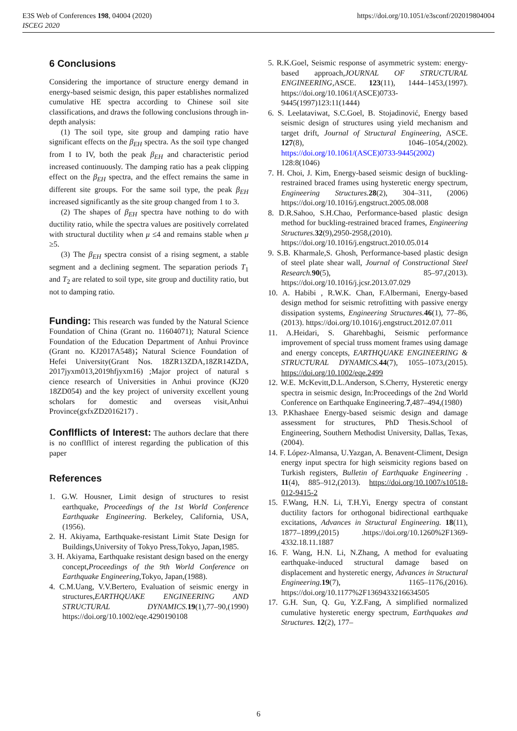E3S Web of Conferences 198, 04004 (2020)
ISCEG 2020
https://doi.org/10.1051/e3sconf/202019804004
6 Conclusions
Considering the importance of structure energy demand in energy-based seismic design, this paper establishes normalized cumulative HE spectra according to Chinese soil site classifications, and draws the following conclusions through in-depth analysis:
(1) The soil type, site group and damping ratio have significant effects on the β<sub>EH</sub> spectra. As the soil type changed from I to IV, both the peak β<sub>EH</sub> and characteristic period increased continuously. The damping ratio has a peak clipping effect on the β<sub>EH</sub> spectra, and the effect remains the same in different site groups. For the same soil type, the peak β<sub>EH</sub> increased significantly as the site group changed from 1 to 3.
(2) The shapes of β<sub>EH</sub> spectra have nothing to do with ductility ratio, while the spectra values are positively correlated with structural ductility when μ ≤4 and remains stable when μ ≥5.
(3) The β<sub>EH</sub> spectra consist of a rising segment, a stable segment and a declining segment. The separation periods T<sub>1</sub> and T<sub>2</sub> are related to soil type, site group and ductility ratio, but not to damping ratio.
Funding: This research was funded by the Natural Science Foundation of China (Grant no. 11604071); Natural Science Foundation of the Education Department of Anhui Province (Grant no. KJ2017A548)；Natural Science Foundation of Hefei University(Grant Nos. 18ZR13ZDA,18ZR14ZDA, 2017jyxm013,2019hfjyxm16) ;Major project of natural s cience research of Universities in Anhui province (KJ20 18ZD054) and the key project of university excellent young scholars for domestic and overseas visit,Anhui Province(gxfxZD2016217) .
Conflflicts of Interest: The authors declare that there is no conflflict of interest regarding the publication of this paper
References
1. G.W. Housner, Limit design of structures to resist earthquake, Proceedings of the 1st World Conference Earthquake Engineering. Berkeley, California, USA,(1956).
2. H. Akiyama, Earthquake-resistant Limit State Design for Buildings,University of Tokyo Press,Tokyo, Japan,1985.
3. H. Akiyama, Earthquake resistant design based on the energy concept,Proceedings of the 9th World Conference on Earthquake Engineering,Tokyo, Japan,(1988).
4. C.M.Uang, V.V.Bertero, Evaluation of seismic energy in structures,EARTHQUAKE ENGINEERING AND STRUCTURAL DYNAMICS. 19(1),77–90,(1990) https://doi.org/10.1002/eqe.4290190108
5. R.K.Goel, Seismic response of asymmetric system: energy-based approach,JOURNAL OF STRUCTURAL ENGINEERING,ASCE. 123(11), 1444–1453,(1997). https://doi.org/10.1061/(ASCE)0733-9445(1997)123:11(1444)
6. S. Leelataviwat, S.C.Goel, B. Stojadinović, Energy based seismic design of structures using yield mechanism and target drift, Journal of Structural Engineering, ASCE. 127(8), 1046–1054,(2002). https://doi.org/10.1061/(ASCE)0733-9445(2002) 128:8(1046)
7. H. Choi, J. Kim, Energy-based seismic design of buckling-restrained braced frames using hysteretic energy spectrum, Engineering Structures. 28(2), 304–311, (2006) https://doi.org/10.1016/j.engstruct.2005.08.008
8. D.R.Sahoo, S.H.Chao, Performance-based plastic design method for buckling-restrained braced frames, Engineering Structures. 32(9),2950-2958,(2010). https://doi.org/10.1016/j.engstruct.2010.05.014
9. S.B. Kharmale,S. Ghosh, Performance-based plastic design of steel plate shear wall, Journal of Constructional Steel Research. 90(5), 85–97,(2013). https://doi.org/10.1016/j.jcsr.2013.07.029
10. A. Habibi , R.W.K. Chan, F.Albermani, Energy-based design method for seismic retrofitting with passive energy dissipation systems, Engineering Structures. 46(1), 77–86,(2013). https://doi.org/10.1016/j.engstruct.2012.07.011
11. A.Heidari, S. Gharehbaghi, Seismic performance improvement of special truss moment frames using damage and energy concepts, EARTHQUAKE ENGINEERING & STRUCTURAL DYNAMICS. 44(7), 1055–1073,(2015). https://doi.org/10.1002/eqe.2499
12. W.E. McKevitt,D.L.Anderson, S.Cherry, Hysteretic energy spectra in seismic design, In:Proceedings of the 2nd World Conference on Earthquake Engineering.7,487–494,(1980)
13. P.Khashaee Energy-based seismic design and damage assessment for structures, PhD Thesis.School of Engineering, Southern Methodist University, Dallas, Texas,(2004).
14. F. López-Almansa, U.Yazgan, A. Benavent-Climent, Design energy input spectra for high seismicity regions based on Turkish registers, Bulletin of Earthquake Engineering . 11(4), 885–912,(2013). https://doi.org/10.1007/s10518-012-9415-2
15. F.Wang, H.N. Li, T.H.Yi, Energy spectra of constant ductility factors for orthogonal bidirectional earthquake excitations, Advances in Structural Engineering. 18(11), 1877–1899,(2015) .https://doi.org/10.1260%2F1369-4332.18.11.1887
16. F. Wang, H.N. Li, N.Zhang, A method for evaluating earthquake-induced structural damage based on displacement and hysteretic energy, Advances in Structural Engineering. 19(7), 1165–1176,(2016). https://doi.org/10.1177%2F1369433216634505
17. G.H. Sun, Q. Gu, Y.Z.Fang, A simplified normalized cumulative hysteretic energy spectrum, Earthquakes and Structures. 12(2), 177–
6